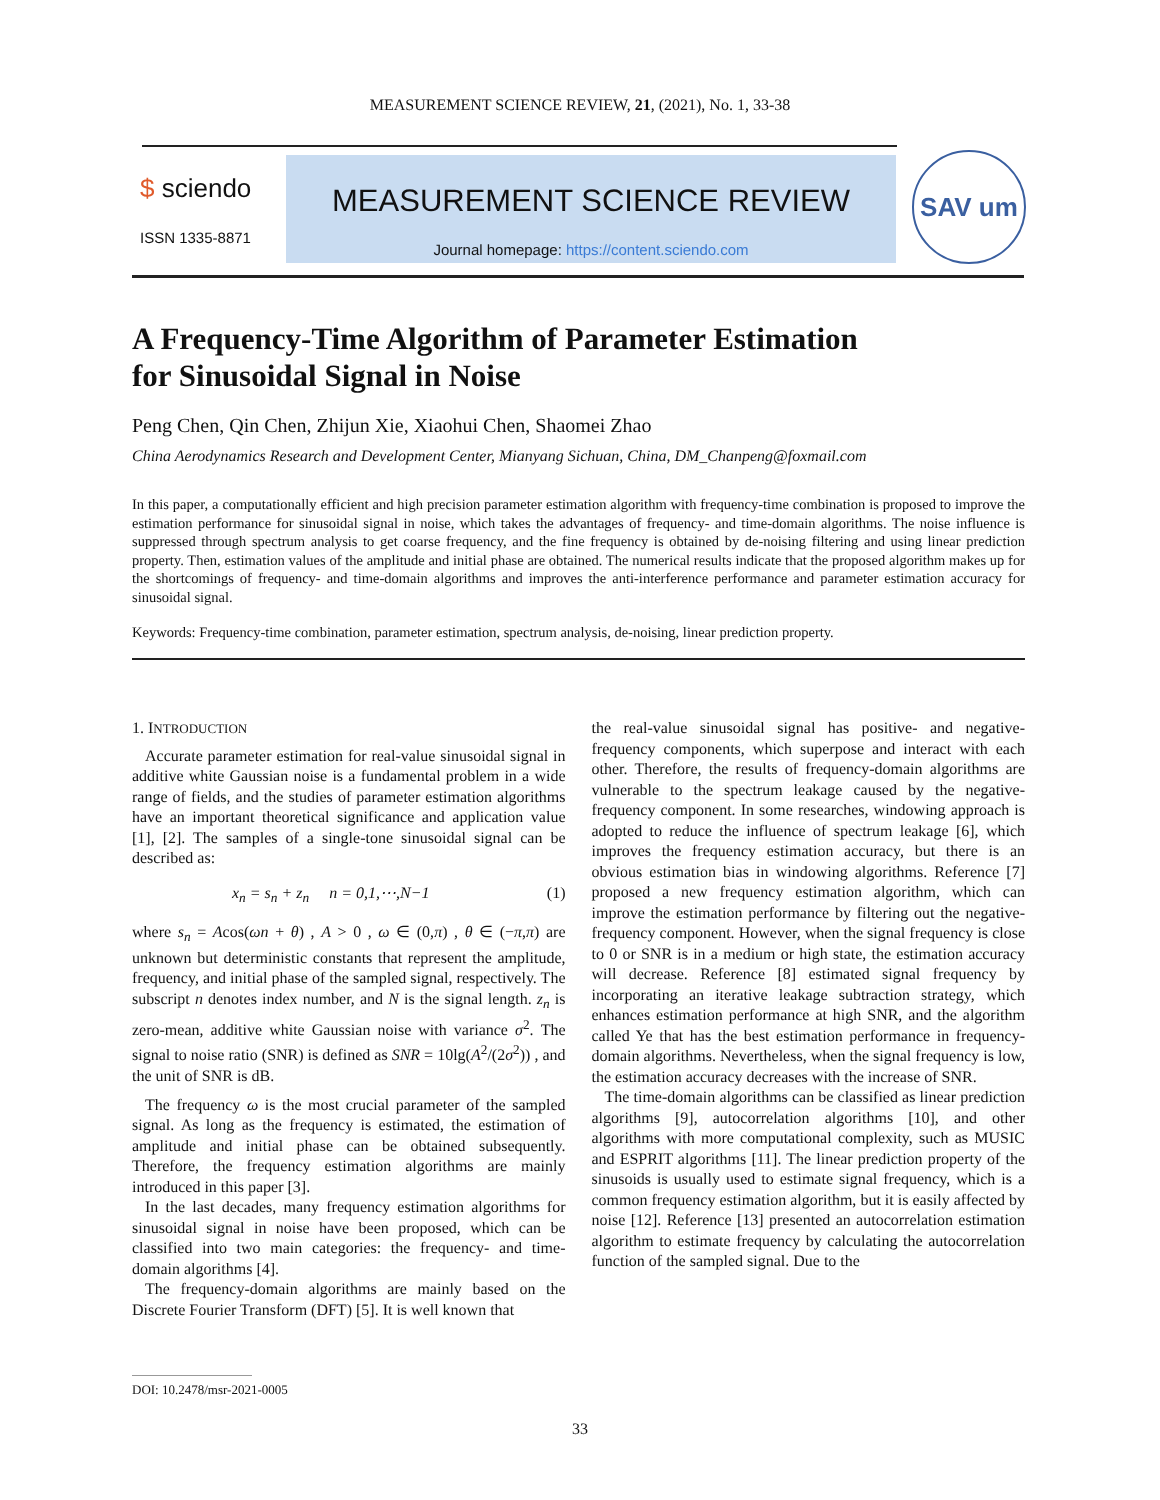MEASUREMENT SCIENCE REVIEW, 21, (2021), No. 1, 33-38
$ sciendo
ISSN 1335-8871
MEASUREMENT SCIENCE REVIEW
Journal homepage: https://content.sciendo.com
SAV um
A Frequency-Time Algorithm of Parameter Estimation
for Sinusoidal Signal in Noise
Peng Chen, Qin Chen, Zhijun Xie, Xiaohui Chen, Shaomei Zhao
China Aerodynamics Research and Development Center, Mianyang Sichuan, China, DM_Chanpeng@foxmail.com
In this paper, a computationally efficient and high precision parameter estimation algorithm with frequency-time combination is proposed to improve the estimation performance for sinusoidal signal in noise, which takes the advantages of frequency- and time-domain algorithms. The noise influence is suppressed through spectrum analysis to get coarse frequency, and the fine frequency is obtained by de-noising filtering and using linear prediction property. Then, estimation values of the amplitude and initial phase are obtained. The numerical results indicate that the proposed algorithm makes up for the shortcomings of frequency- and time-domain algorithms and improves the anti-interference performance and parameter estimation accuracy for sinusoidal signal.
Keywords: Frequency-time combination, parameter estimation, spectrum analysis, de-noising, linear prediction property.
1. INTRODUCTION
Accurate parameter estimation for real-value sinusoidal signal in additive white Gaussian noise is a fundamental problem in a wide range of fields, and the studies of parameter estimation algorithms have an important theoretical significance and application value [1], [2]. The samples of a single-tone sinusoidal signal can be described as:
x<sub>n</sub> = s<sub>n</sub> + z<sub>n</sub> n = 0,1,⋯,N−1 (1)
where s<sub>n</sub> = Acos(ωn + θ) , A > 0 , ω ∈ (0,π) , θ ∈ (−π,π) are unknown but deterministic constants that represent the amplitude, frequency, and initial phase of the sampled signal, respectively. The subscript n denotes index number, and N is the signal length. z<sub>n</sub> is zero-mean, additive white Gaussian noise with variance σ<sup>2</sup>. The signal to noise ratio (SNR) is defined as SNR = 10lg(A<sup>2</sup>/(2σ<sup>2</sup>)) , and the unit of SNR is dB.
The frequency ω is the most crucial parameter of the sampled signal. As long as the frequency is estimated, the estimation of amplitude and initial phase can be obtained subsequently. Therefore, the frequency estimation algorithms are mainly introduced in this paper [3].
In the last decades, many frequency estimation algorithms for sinusoidal signal in noise have been proposed, which can be classified into two main categories: the frequency- and time-domain algorithms [4].
The frequency-domain algorithms are mainly based on the Discrete Fourier Transform (DFT) [5]. It is well known that
the real-value sinusoidal signal has positive- and negative-frequency components, which superpose and interact with each other. Therefore, the results of frequency-domain algorithms are vulnerable to the spectrum leakage caused by the negative-frequency component. In some researches, windowing approach is adopted to reduce the influence of spectrum leakage [6], which improves the frequency estimation accuracy, but there is an obvious estimation bias in windowing algorithms. Reference [7] proposed a new frequency estimation algorithm, which can improve the estimation performance by filtering out the negative-frequency component. However, when the signal frequency is close to 0 or SNR is in a medium or high state, the estimation accuracy will decrease. Reference [8] estimated signal frequency by incorporating an iterative leakage subtraction strategy, which enhances estimation performance at high SNR, and the algorithm called Ye that has the best estimation performance in frequency-domain algorithms. Nevertheless, when the signal frequency is low, the estimation accuracy decreases with the increase of SNR.
The time-domain algorithms can be classified as linear prediction algorithms [9], autocorrelation algorithms [10], and other algorithms with more computational complexity, such as MUSIC and ESPRIT algorithms [11]. The linear prediction property of the sinusoids is usually used to estimate signal frequency, which is a common frequency estimation algorithm, but it is easily affected by noise [12]. Reference [13] presented an autocorrelation estimation algorithm to estimate frequency by calculating the autocorrelation function of the sampled signal. Due to the
DOI: 10.2478/msr-2021-0005
33